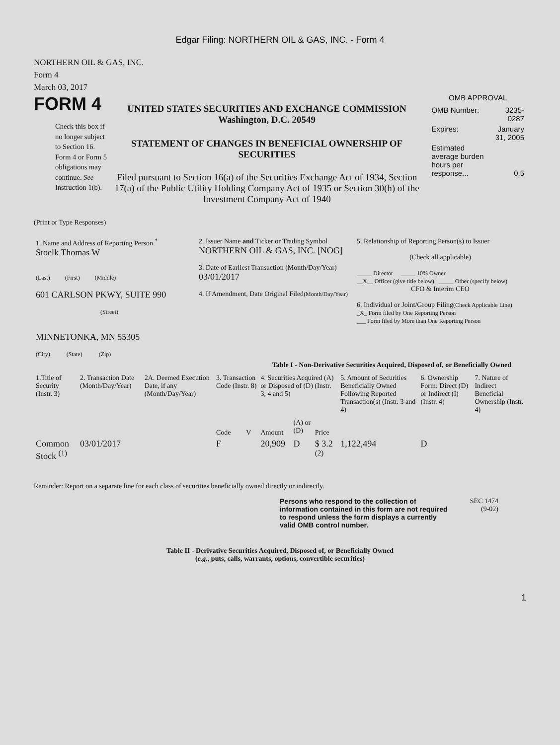Edgar Filing: NORTHERN OIL & GAS, INC. - Form 4
NORTHERN OIL & GAS, INC.
Form 4
March 03, 2017
FORM 4
Check this box if no longer subject to Section 16. Form 4 or Form 5 obligations may continue. See Instruction 1(b).
UNITED STATES SECURITIES AND EXCHANGE COMMISSION
Washington, D.C. 20549
STATEMENT OF CHANGES IN BENEFICIAL OWNERSHIP OF SECURITIES
Filed pursuant to Section 16(a) of the Securities Exchange Act of 1934, Section 17(a) of the Public Utility Holding Company Act of 1935 or Section 30(h) of the Investment Company Act of 1940
OMB APPROVAL
| OMB Number: | 3235-0287 |
| Expires: | January 31, 2005 |
| Estimated average burden hours per response... | 0.5 |
(Print or Type Responses)
| 1. Name and Address of Reporting Person <sup>*</sup> Stoelk Thomas W (Last) (First) (Middle) 601 CARLSON PKWY, SUITE 990 (Street) MINNETONKA, MN 55305 (City) (State) (Zip) | 2. Issuer Name and Ticker or Trading Symbol NORTHERN OIL & GAS, INC. [NOG] 3. Date of Earliest Transaction (Month/Day/Year) 03/01/2017 4. If Amendment, Date Original Filed (Month/Day/Year) | 5. Relationship of Reporting Person(s) to Issuer (Check all applicable) _____ Director _____ 10% Owner __X__ Officer (give title below) _____ Other (specify below) CFO & Interim CEO 6. Individual or Joint/Group Filing (Check Applicable Line) _X_ Form filed by One Reporting Person ___ Form filed by More than One Reporting Person |
Table I - Non-Derivative Securities Acquired, Disposed of, or Beneficially Owned
| 1.Title of Security (Instr. 3) | 2. Transaction Date (Month/Day/Year) | 2A. Deemed Execution Date, if any (Month/Day/Year) | 3. Transaction Code (Instr. 8) | | 4. Securities Acquired (A) or Disposed of (D) (Instr. 3, 4 and 5) | | | 5. Amount of Securities Beneficially Owned Following Reported Transaction(s) (Instr. 3 and 4) | 6. Ownership Form: Direct (D) or Indirect (I) (Instr. 4) | 7. Nature of Indirect Beneficial Ownership (Instr. 4) |
| --- | --- | --- | --- | --- | --- | --- | --- | --- | --- | --- |
| | | | Code | V | Amount | (A) or (D) | Price | | | |
| Common Stock <sup>(1)</sup> | 03/01/2017 | | F | | 20,909 | D | $ 3.2 <sup>(2)</sup> | 1,122,494 | D | |
Reminder: Report on a separate line for each class of securities beneficially owned directly or indirectly.
Persons who respond to the collection of information contained in this form are not required to respond unless the form displays a currently valid OMB control number.
SEC 1474
(9-02)
Table II - Derivative Securities Acquired, Disposed of, or Beneficially Owned
(e.g., puts, calls, warrants, options, convertible securities)
1